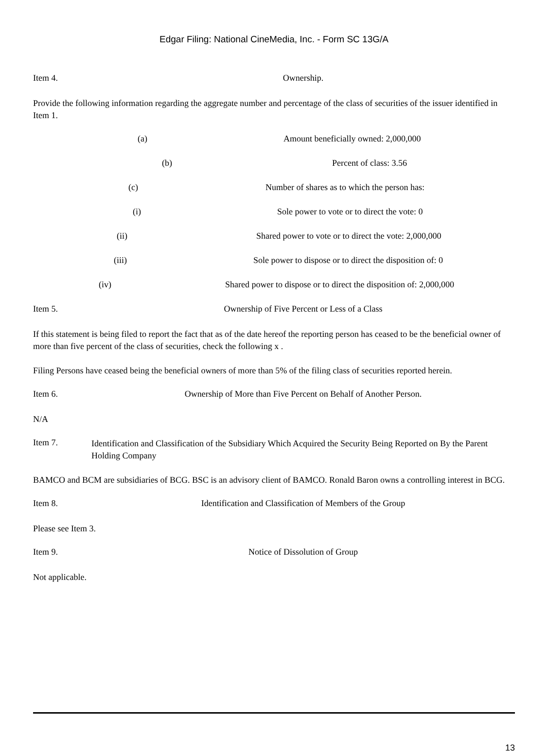Edgar Filing: National CineMedia, Inc. - Form SC 13G/A
Item 4. Ownership.
Provide the following information regarding the aggregate number and percentage of the class of securities of the issuer identified in Item 1.
(a) Amount beneficially owned: 2,000,000
(b) Percent of class: 3.56
(c) Number of shares as to which the person has:
(i) Sole power to vote or to direct the vote: 0
(ii) Shared power to vote or to direct the vote: 2,000,000
(iii) Sole power to dispose or to direct the disposition of: 0
(iv) Shared power to dispose or to direct the disposition of: 2,000,000
Item 5. Ownership of Five Percent or Less of a Class
If this statement is being filed to report the fact that as of the date hereof the reporting person has ceased to be the beneficial owner of more than five percent of the class of securities, check the following x .
Filing Persons have ceased being the beneficial owners of more than 5% of the filing class of securities reported herein.
Item 6. Ownership of More than Five Percent on Behalf of Another Person.
N/A
Item 7.
Identification and Classification of the Subsidiary Which Acquired the Security Being Reported on By the Parent Holding Company
BAMCO and BCM are subsidiaries of BCG. BSC is an advisory client of BAMCO. Ronald Baron owns a controlling interest in BCG.
Item 8. Identification and Classification of Members of the Group
Please see Item 3.
Item 9. Notice of Dissolution of Group
Not applicable.
13